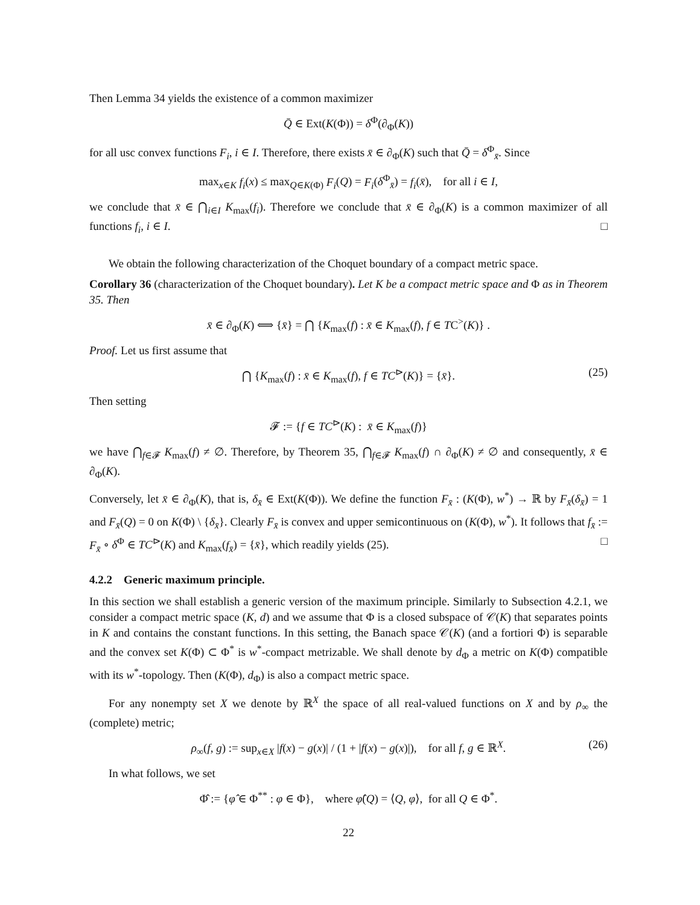Then Lemma 34 yields the existence of a common maximizer
Q̄ ∈ Ext(K(Φ)) = δ<sup>Φ</sup>(∂<sub>Φ</sub>(K))
for all usc convex functions F<sub>i</sub>, i ∈ I. Therefore, there exists x̄ ∈ ∂<sub>Φ</sub>(K) such that Q̄ = δ<sup>Φ</sup><sub>x̄</sub>. Since
max<sub>x∈K</sub> f<sub>i</sub>(x) ≤ max<sub>Q∈K(Φ)</sub> F<sub>i</sub>(Q) = F<sub>i</sub>(δ<sup>Φ</sup><sub>x̄</sub>) = f<sub>i</sub>(x̄), for all i ∈ I,
we conclude that x̄ ∈ ⋂<sub>i∈I</sub> K<sub>max</sub>(f<sub>i</sub>). Therefore we conclude that x̄ ∈ ∂<sub>Φ</sub>(K) is a common maximizer of all functions f<sub>i</sub>, i ∈ I. □
We obtain the following characterization of the Choquet boundary of a compact metric space.
Corollary 36 (characterization of the Choquet boundary). Let K be a compact metric space and Φ as in Theorem 35. Then
x̄ ∈ ∂<sub>Φ</sub>(K) ⟺ {x̄} = ⋂ {K<sub>max</sub>(f) : x̄ ∈ K<sub>max</sub>(f), f ∈ TC<sup>></sup>(K)} .
Proof. Let us first assume that
⋂ {K<sub>max</sub>(f) : x̄ ∈ K<sub>max</sub>(f), f ∈ TC<sup>⊳</sup>(K)} = {x̄}. (25)
Then setting
𝓕 := {f ∈ TC<sup>⊳</sup>(K) : x̄ ∈ K<sub>max</sub>(f)}
we have ⋂<sub>f∈𝓕</sub> K<sub>max</sub>(f) ≠ ∅. Therefore, by Theorem 35, ⋂<sub>f∈𝓕</sub> K<sub>max</sub>(f) ∩ ∂<sub>Φ</sub>(K) ≠ ∅ and consequently, x̄ ∈ ∂<sub>Φ</sub>(K).
Conversely, let x̄ ∈ ∂<sub>Φ</sub>(K), that is, δ<sub>x̄</sub> ∈ Ext(K(Φ)). We define the function F<sub>x̄</sub> : (K(Φ), w<sup>*</sup>) → ℝ by F<sub>x̄</sub>(δ<sub>x̄</sub>) = 1 and F<sub>x̄</sub>(Q) = 0 on K(Φ) \ {δ<sub>x̄</sub>}. Clearly F<sub>x̄</sub> is convex and upper semicontinuous on (K(Φ), w<sup>*</sup>). It follows that f<sub>x̄</sub> := F<sub>x̄</sub> ∘ δ<sup>Φ</sup> ∈ TC<sup>⊳</sup>(K) and K<sub>max</sub>(f<sub>x̄</sub>) = {x̄}, which readily yields (25). □
4.2.2 Generic maximum principle.
In this section we shall establish a generic version of the maximum principle. Similarly to Subsection 4.2.1, we consider a compact metric space (K, d) and we assume that Φ is a closed subspace of 𝒞(K) that separates points in K and contains the constant functions. In this setting, the Banach space 𝒞(K) (and a fortiori Φ) is separable and the convex set K(Φ) ⊂ Φ<sup>*</sup> is w<sup>*</sup>-compact metrizable. We shall denote by d<sub>Φ</sub> a metric on K(Φ) compatible with its w<sup>*</sup>-topology. Then (K(Φ), d<sub>Φ</sub>) is also a compact metric space.
For any nonempty set X we denote by ℝ<sup>X</sup> the space of all real-valued functions on X and by ρ<sub>∞</sub> the (complete) metric;
ρ<sub>∞</sub>(f, g) := sup<sub>x∈X</sub> |f(x) − g(x)| / (1 + |f(x) − g(x)|), for all f, g ∈ ℝ<sup>X</sup>. (26)
In what follows, we set
Φ̂ := {φ̂ ∈ Φ<sup>**</sup> : φ ∈ Φ}, where φ̂(Q) = ⟨Q, φ⟩, for all Q ∈ Φ<sup>*</sup>.
22